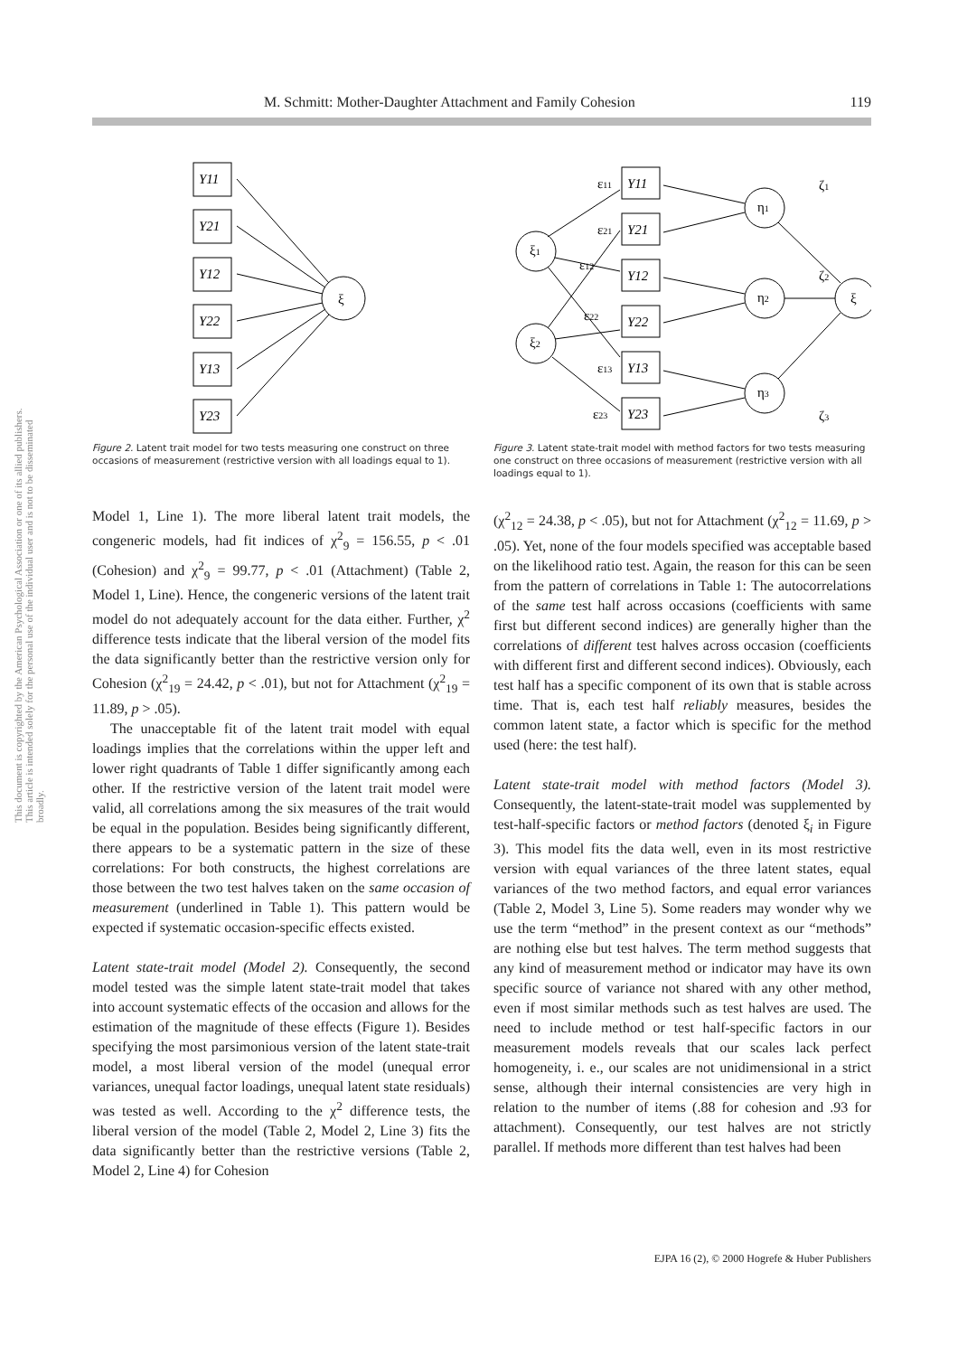This document is copyrighted by the American Psychological Association or one of its allied publishers.
This article is intended solely for the personal use of the individual user and is not to be disseminated broadly.
M. Schmitt: Mother-Daughter Attachment and Family Cohesion 119
Y11
Y21
Y12
Y22
Y13
Y23
ξ
Figure 2. Latent trait model for two tests measuring one construct on three occasions of measurement (restrictive version with all loadings equal to 1).
Y11
Y21
Y12
Y22
Y13
Y23
ξ1
ξ2
η1
η2
η3
ξ
ε11
ε21
ε12
ε22
ε13
ε23
ζ1
ζ2
ζ3
Figure 3. Latent state-trait model with method factors for two tests measuring one construct on three occasions of measurement (restrictive version with all loadings equal to 1).
Model 1, Line 1). The more liberal latent trait models, the congeneric models, had fit indices of χ<sup>2</sup><sub>9</sub> = 156.55, p < .01 (Cohesion) and χ<sup>2</sup><sub>9</sub> = 99.77, p < .01 (Attachment) (Table 2, Model 1, Line). Hence, the congeneric versions of the latent trait model do not adequately account for the data either. Further, χ<sup>2</sup> difference tests indicate that the liberal version of the model fits the data significantly better than the restrictive version only for Cohesion (χ<sup>2</sup><sub>19</sub> = 24.42, p < .01), but not for Attachment (χ<sup>2</sup><sub>19</sub> = 11.89, p > .05).
The unacceptable fit of the latent trait model with equal loadings implies that the correlations within the upper left and lower right quadrants of Table 1 differ significantly among each other. If the restrictive version of the latent trait model were valid, all correlations among the six measures of the trait would be equal in the population. Besides being significantly different, there appears to be a systematic pattern in the size of these correlations: For both constructs, the highest correlations are those between the two test halves taken on the same occasion of measurement (underlined in Table 1). This pattern would be expected if systematic occasion-specific effects existed.
Latent state-trait model (Model 2). Consequently, the second model tested was the simple latent state-trait model that takes into account systematic effects of the occasion and allows for the estimation of the magnitude of these effects (Figure 1). Besides specifying the most parsimonious version of the latent state-trait model, a most liberal version of the model (unequal error variances, unequal factor loadings, unequal latent state residuals) was tested as well. According to the χ<sup>2</sup> difference tests, the liberal version of the model (Table 2, Model 2, Line 3) fits the data significantly better than the restrictive versions (Table 2, Model 2, Line 4) for Cohesion
(χ<sup>2</sup><sub>12</sub> = 24.38, p < .05), but not for Attachment (χ<sup>2</sup><sub>12</sub> = 11.69, p > .05). Yet, none of the four models specified was acceptable based on the likelihood ratio test. Again, the reason for this can be seen from the pattern of correlations in Table 1: The autocorrelations of the same test half across occasions (coefficients with same first but different second indices) are generally higher than the correlations of different test halves across occasion (coefficients with different first and different second indices). Obviously, each test half has a specific component of its own that is stable across time. That is, each test half reliably measures, besides the common latent state, a factor which is specific for the method used (here: the test half).
Latent state-trait model with method factors (Model 3). Consequently, the latent-state-trait model was supplemented by test-half-specific factors or method factors (denoted ξ<sub>i</sub> in Figure 3). This model fits the data well, even in its most restrictive version with equal variances of the three latent states, equal variances of the two method factors, and equal error variances (Table 2, Model 3, Line 5). Some readers may wonder why we use the term “method” in the present context as our “methods” are nothing else but test halves. The term method suggests that any kind of measurement method or indicator may have its own specific source of variance not shared with any other method, even if most similar methods such as test halves are used. The need to include method or test half-specific factors in our measurement models reveals that our scales lack perfect homogeneity, i. e., our scales are not unidimensional in a strict sense, although their internal consistencies are very high in relation to the number of items (.88 for cohesion and .93 for attachment). Consequently, our test halves are not strictly parallel. If methods more different than test halves had been
EJPA 16 (2), © 2000 Hogrefe & Huber Publishers